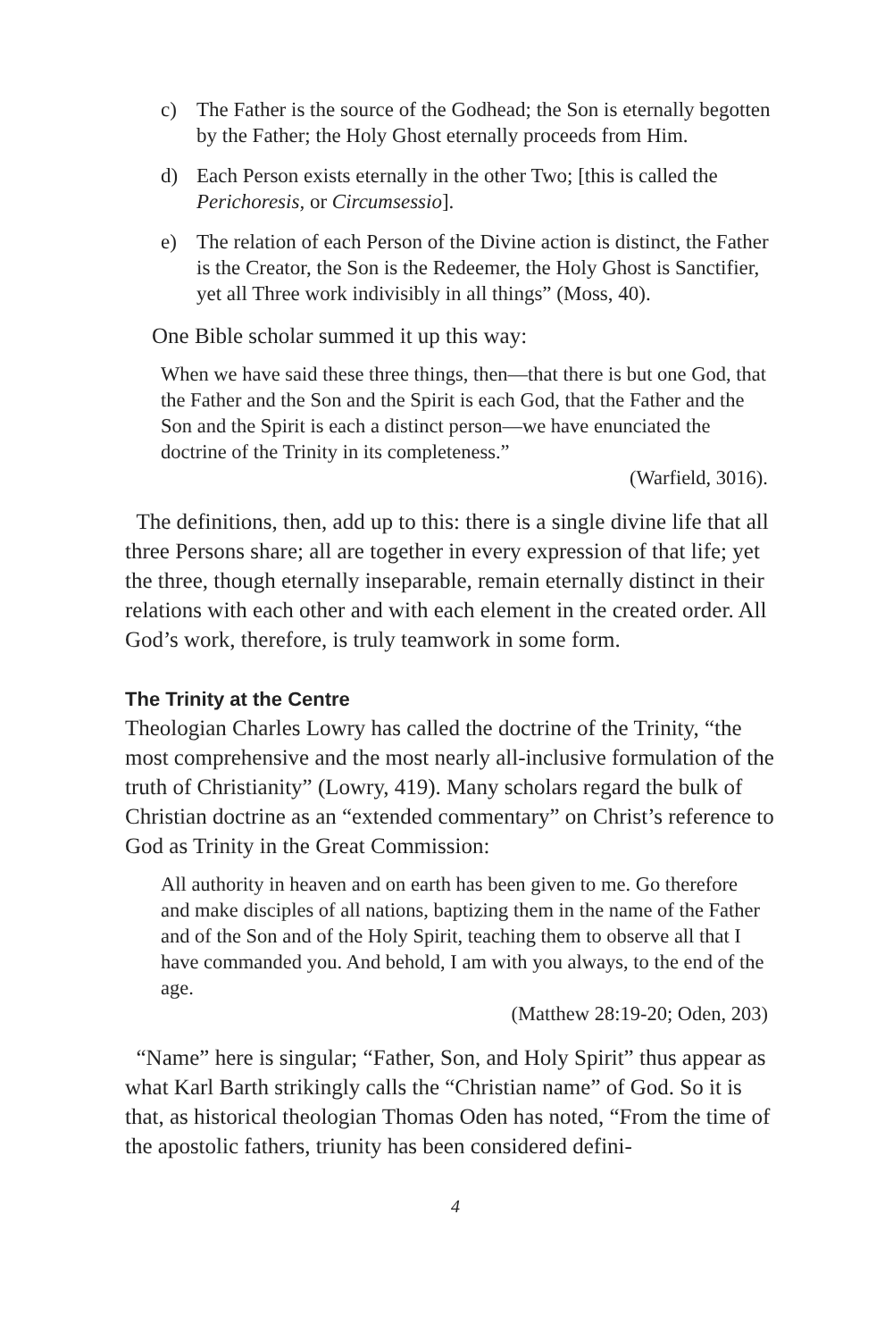c) The Father is the source of the Godhead; the Son is eternally begotten by the Father; the Holy Ghost eternally proceeds from Him.
d) Each Person exists eternally in the other Two; [this is called the Perichoresis, or Circumsessio].
e) The relation of each Person of the Divine action is distinct, the Father is the Creator, the Son is the Redeemer, the Holy Ghost is Sanctifier, yet all Three work indivisibly in all things” (Moss, 40).
One Bible scholar summed it up this way:
When we have said these three things, then—that there is but one God, that the Father and the Son and the Spirit is each God, that the Father and the Son and the Spirit is each a distinct person—we have enunciated the doctrine of the Trinity in its completeness.”
(Warfield, 3016).
The definitions, then, add up to this: there is a single divine life that all three Persons share; all are together in every expression of that life; yet the three, though eternally inseparable, remain eternally distinct in their relations with each other and with each element in the created order. All God’s work, therefore, is truly teamwork in some form.
The Trinity at the Centre
Theologian Charles Lowry has called the doctrine of the Trinity, “the most comprehensive and the most nearly all-inclusive formulation of the truth of Christianity” (Lowry, 419). Many scholars regard the bulk of Christian doctrine as an “extended commentary” on Christ’s reference to God as Trinity in the Great Commission:
All authority in heaven and on earth has been given to me. Go therefore and make disciples of all nations, baptizing them in the name of the Father and of the Son and of the Holy Spirit, teaching them to observe all that I have commanded you. And behold, I am with you always, to the end of the age.
(Matthew 28:19-20; Oden, 203)
“Name” here is singular; “Father, Son, and Holy Spirit” thus appear as what Karl Barth strikingly calls the “Christian name” of God. So it is that, as historical theologian Thomas Oden has noted, “From the time of the apostolic fathers, triunity has been considered defini-
4